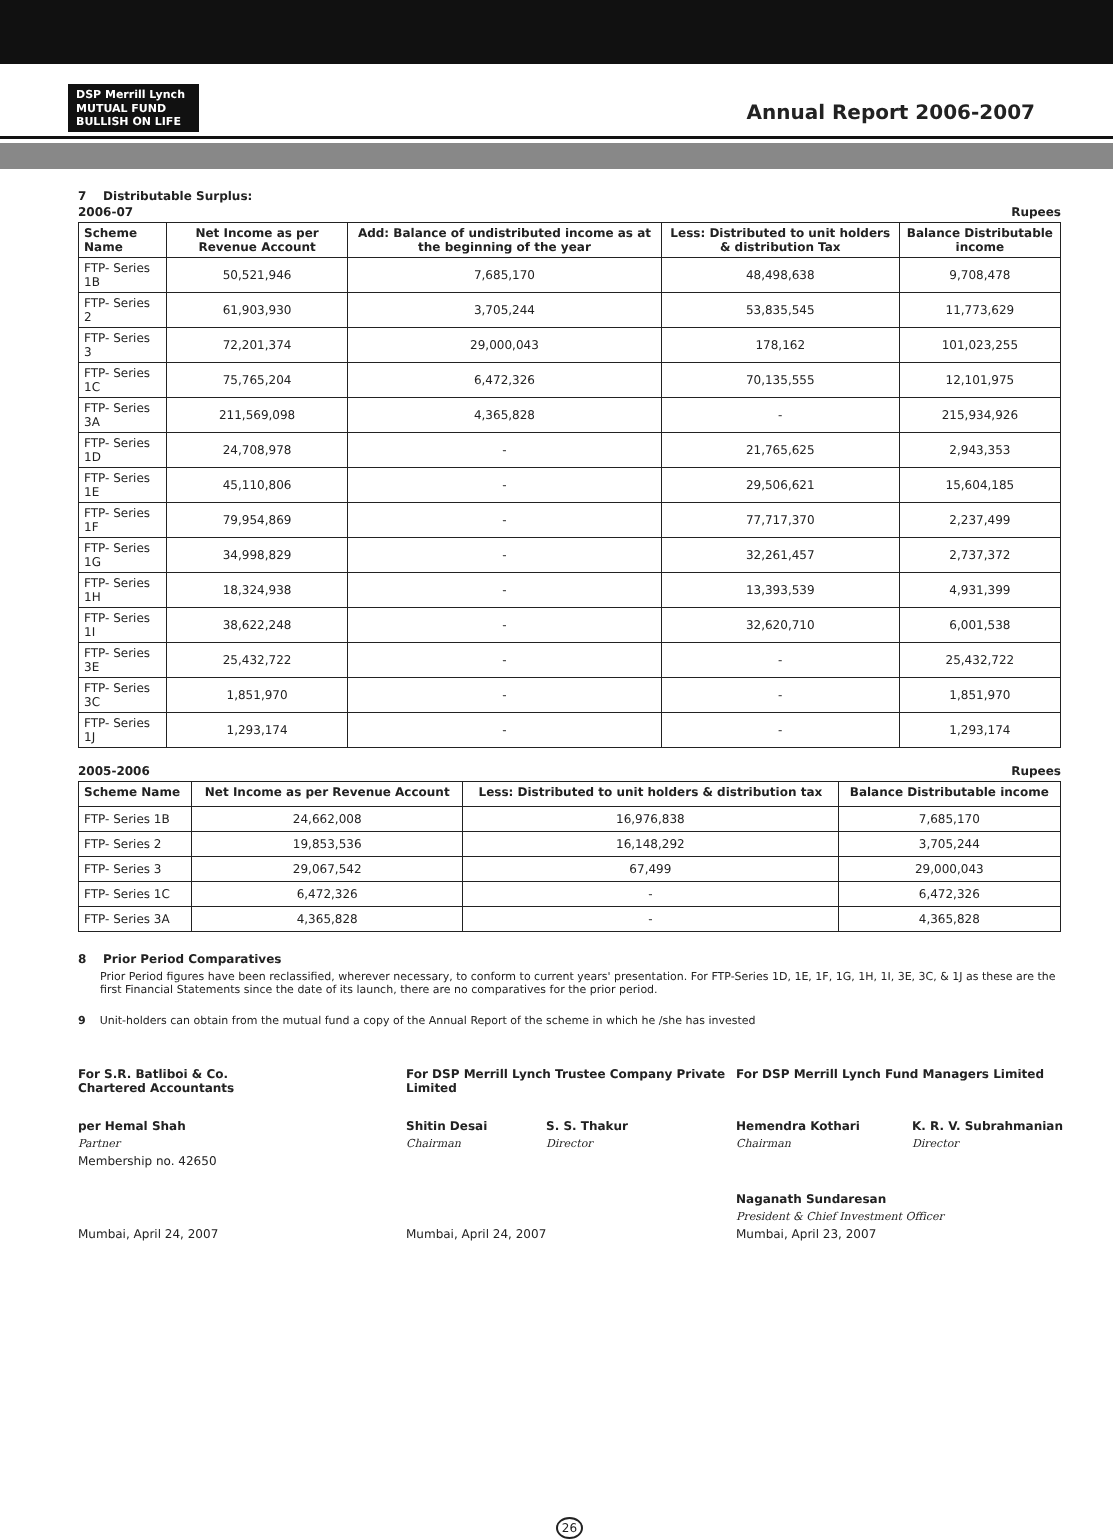DSP Merrill Lynch
MUTUAL FUND
BULLISH ON LIFE
Annual Report 2006-2007
7 Distributable Surplus:
2006-07 Rupees
| Scheme Name | Net Income as per Revenue Account | Add: Balance of undistributed income as at the beginning of the year | Less: Distributed to unit holders & distribution Tax | Balance Distributable income |
| --- | --- | --- | --- | --- |
| FTP- Series 1B | 50,521,946 | 7,685,170 | 48,498,638 | 9,708,478 |
| FTP- Series 2 | 61,903,930 | 3,705,244 | 53,835,545 | 11,773,629 |
| FTP- Series 3 | 72,201,374 | 29,000,043 | 178,162 | 101,023,255 |
| FTP- Series 1C | 75,765,204 | 6,472,326 | 70,135,555 | 12,101,975 |
| FTP- Series 3A | 211,569,098 | 4,365,828 | - | 215,934,926 |
| FTP- Series 1D | 24,708,978 | - | 21,765,625 | 2,943,353 |
| FTP- Series 1E | 45,110,806 | - | 29,506,621 | 15,604,185 |
| FTP- Series 1F | 79,954,869 | - | 77,717,370 | 2,237,499 |
| FTP- Series 1G | 34,998,829 | - | 32,261,457 | 2,737,372 |
| FTP- Series 1H | 18,324,938 | - | 13,393,539 | 4,931,399 |
| FTP- Series 1I | 38,622,248 | - | 32,620,710 | 6,001,538 |
| FTP- Series 3E | 25,432,722 | - | - | 25,432,722 |
| FTP- Series 3C | 1,851,970 | - | - | 1,851,970 |
| FTP- Series 1J | 1,293,174 | - | - | 1,293,174 |
2005-2006 Rupees
| Scheme Name | Net Income as per Revenue Account | Less: Distributed to unit holders & distribution tax | Balance Distributable income |
| --- | --- | --- | --- |
| FTP- Series 1B | 24,662,008 | 16,976,838 | 7,685,170 |
| FTP- Series 2 | 19,853,536 | 16,148,292 | 3,705,244 |
| FTP- Series 3 | 29,067,542 | 67,499 | 29,000,043 |
| FTP- Series 1C | 6,472,326 | - | 6,472,326 |
| FTP- Series 3A | 4,365,828 | - | 4,365,828 |
8 Prior Period Comparatives
Prior Period figures have been reclassified, wherever necessary, to conform to current years' presentation. For FTP-Series 1D, 1E, 1F, 1G, 1H, 1I, 3E, 3C, & 1J as these are the first Financial Statements since the date of its launch, there are no comparatives for the prior period.
9 Unit-holders can obtain from the mutual fund a copy of the Annual Report of the scheme in which he /she has invested
For S.R. Batliboi & Co.
Chartered Accountants
For DSP Merrill Lynch Trustee Company Private Limited
For DSP Merrill Lynch Fund Managers Limited
per Hemal Shah
Shitin Desai
S. S. Thakur
Hemendra Kothari
K. R. V. Subrahmanian
Partner
Chairman
Director
Chairman
Director
Membership no. 42650
Naganath Sundaresan
President & Chief Investment Officer
Mumbai, April 24, 2007
Mumbai, April 24, 2007
Mumbai, April 23, 2007
26